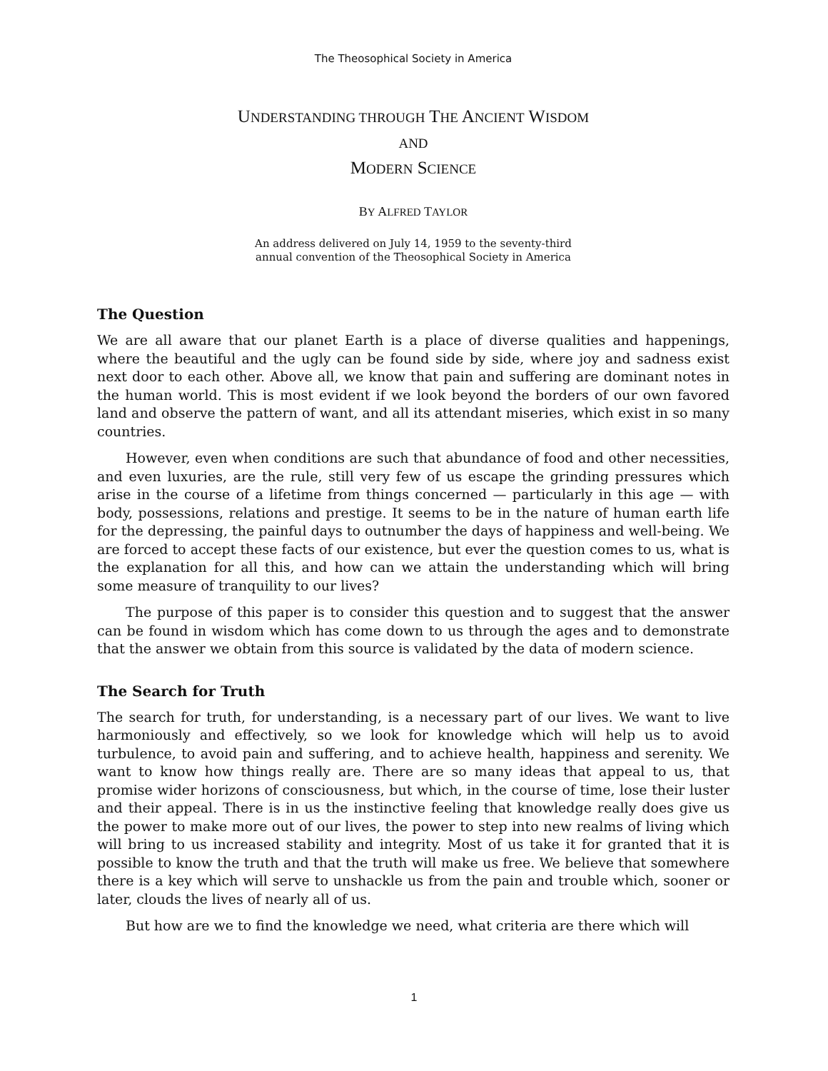The Theosophical Society in America
UNDERSTANDING THROUGH THE ANCIENT WISDOM
AND
MODERN SCIENCE
BY ALFRED TAYLOR
An address delivered on July 14, 1959 to the seventy-third
annual convention of the Theosophical Society in America
The Question
We are all aware that our planet Earth is a place of diverse qualities and happenings, where the beautiful and the ugly can be found side by side, where joy and sadness exist next door to each other. Above all, we know that pain and suffering are dominant notes in the human world. This is most evident if we look beyond the borders of our own favored land and observe the pattern of want, and all its attendant miseries, which exist in so many countries.
However, even when conditions are such that abundance of food and other necessities, and even luxuries, are the rule, still very few of us escape the grinding pressures which arise in the course of a lifetime from things concerned — particularly in this age — with body, possessions, relations and prestige. It seems to be in the nature of human earth life for the depressing, the painful days to outnumber the days of happiness and well-being. We are forced to accept these facts of our existence, but ever the question comes to us, what is the explanation for all this, and how can we attain the understanding which will bring some measure of tranquility to our lives?
The purpose of this paper is to consider this question and to suggest that the answer can be found in wisdom which has come down to us through the ages and to demonstrate that the answer we obtain from this source is validated by the data of modern science.
The Search for Truth
The search for truth, for understanding, is a necessary part of our lives. We want to live harmoniously and effectively, so we look for knowledge which will help us to avoid turbulence, to avoid pain and suffering, and to achieve health, happiness and serenity. We want to know how things really are. There are so many ideas that appeal to us, that promise wider horizons of consciousness, but which, in the course of time, lose their luster and their appeal. There is in us the instinctive feeling that knowledge really does give us the power to make more out of our lives, the power to step into new realms of living which will bring to us increased stability and integrity. Most of us take it for granted that it is possible to know the truth and that the truth will make us free. We believe that somewhere there is a key which will serve to unshackle us from the pain and trouble which, sooner or later, clouds the lives of nearly all of us.
But how are we to find the knowledge we need, what criteria are there which will
1